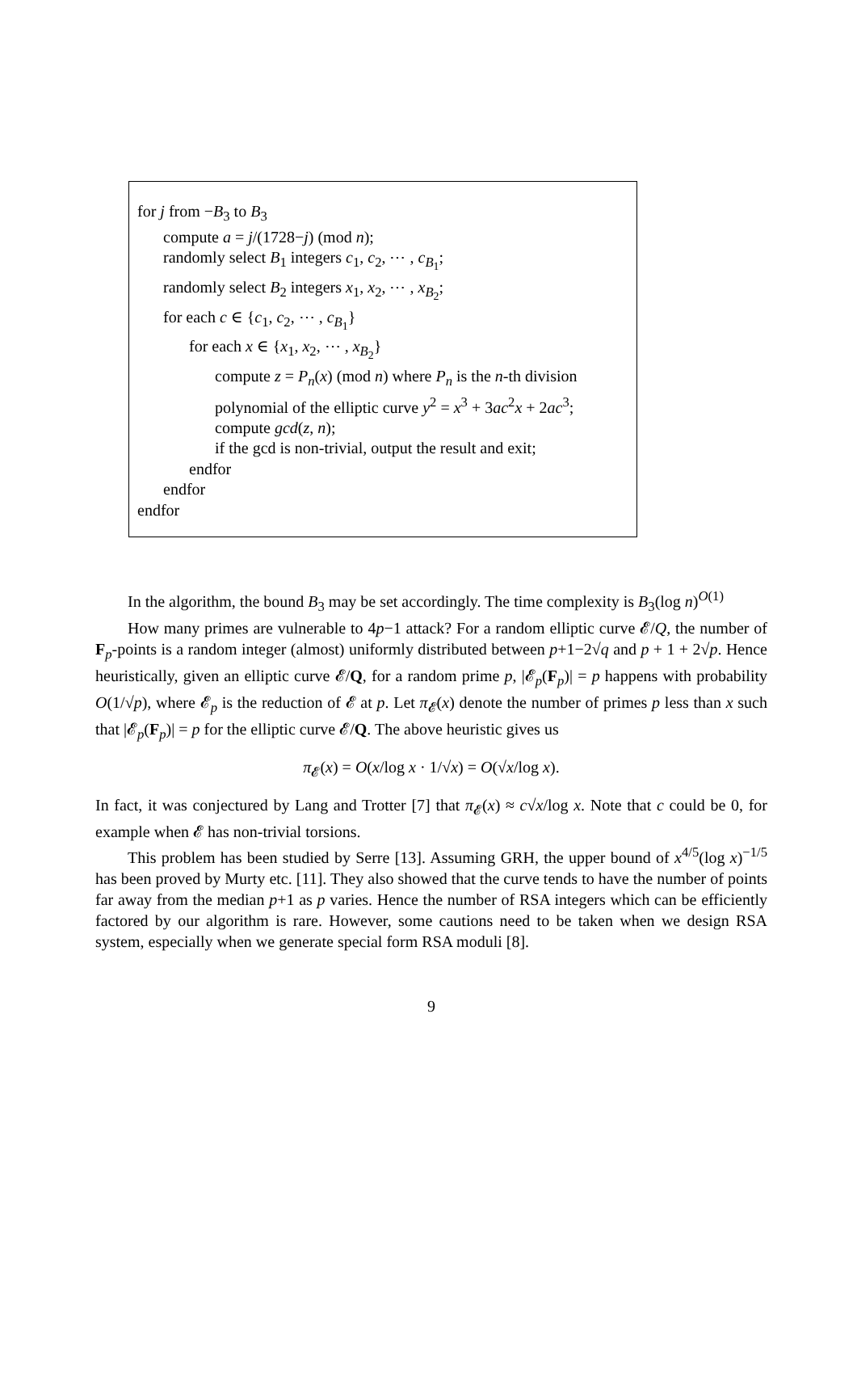for j from −B<sub>3</sub> to B<sub>3</sub>
compute a = j/(1728−j) (mod n);
randomly select B<sub>1</sub> integers c<sub>1</sub>, c<sub>2</sub>, ⋯ , c<sub>B<sub>1</sub></sub>;
randomly select B<sub>2</sub> integers x<sub>1</sub>, x<sub>2</sub>, ⋯ , x<sub>B<sub>2</sub></sub>;
for each c ∈ {c<sub>1</sub>, c<sub>2</sub>, ⋯ , c<sub>B<sub>1</sub></sub>}
for each x ∈ {x<sub>1</sub>, x<sub>2</sub>, ⋯ , x<sub>B<sub>2</sub></sub>}
compute z = P<sub>n</sub>(x) (mod n) where P<sub>n</sub> is the n-th division polynomial of the elliptic curve y<sup>2</sup> = x<sup>3</sup> + 3ac<sup>2</sup>x + 2ac<sup>3</sup>;
compute gcd(z, n);
if the gcd is non-trivial, output the result and exit;
endfor
endfor
endfor
In the algorithm, the bound B<sub>3</sub> may be set accordingly. The time complexity is B<sub>3</sub>(log n)<sup>O(1)</sup>
How many primes are vulnerable to 4p−1 attack? For a random elliptic curve 𝓔/Q, the number of F<sub>p</sub>-points is a random integer (almost) uniformly distributed between p+1−2√q and p + 1 + 2√p. Hence heuristically, given an elliptic curve 𝓔/Q, for a random prime p, |𝓔<sub>p</sub>(F<sub>p</sub>)| = p happens with probability O(1/√p), where 𝓔<sub>p</sub> is the reduction of 𝓔 at p. Let π<sub>𝓔</sub>(x) denote the number of primes p less than x such that |𝓔<sub>p</sub>(F<sub>p</sub>)| = p for the elliptic curve 𝓔/Q. The above heuristic gives us
π<sub>𝓔</sub>(x) = O(x/log x · 1/√x) = O(√x/log x).
In fact, it was conjectured by Lang and Trotter [7] that π<sub>𝓔</sub>(x) ≈ c√x/log x. Note that c could be 0, for example when 𝓔 has non-trivial torsions.
This problem has been studied by Serre [13]. Assuming GRH, the upper bound of x<sup>4/5</sup>(log x)<sup>−1/5</sup> has been proved by Murty etc. [11]. They also showed that the curve tends to have the number of points far away from the median p+1 as p varies. Hence the number of RSA integers which can be efficiently factored by our algorithm is rare. However, some cautions need to be taken when we design RSA system, especially when we generate special form RSA moduli [8].
9